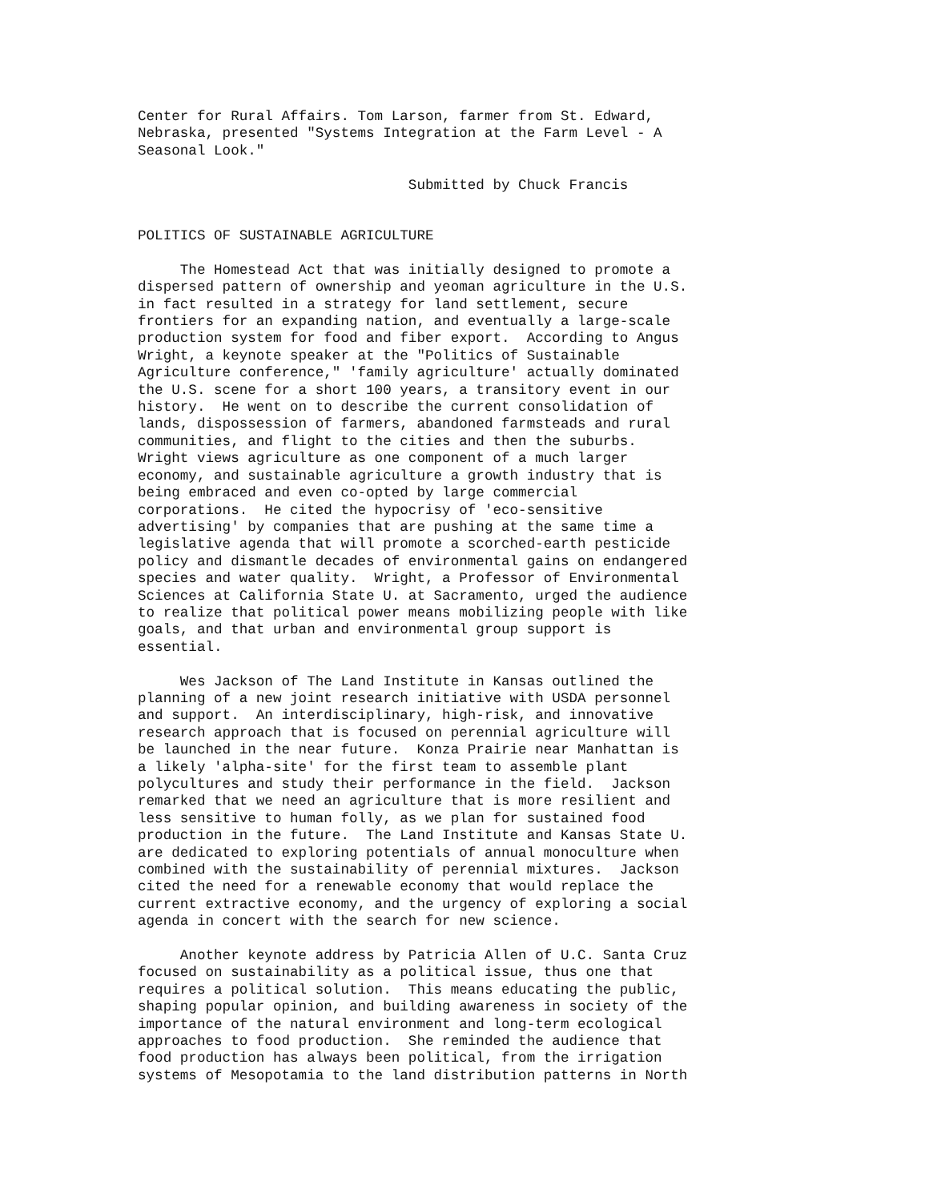Center for Rural Affairs. Tom Larson, farmer from St. Edward, Nebraska, presented "Systems Integration at the Farm Level - A Seasonal Look."
Submitted by Chuck Francis
POLITICS OF SUSTAINABLE AGRICULTURE
The Homestead Act that was initially designed to promote a dispersed pattern of ownership and yeoman agriculture in the U.S. in fact resulted in a strategy for land settlement, secure frontiers for an expanding nation, and eventually a large-scale production system for food and fiber export. According to Angus Wright, a keynote speaker at the "Politics of Sustainable Agriculture conference," 'family agriculture' actually dominated the U.S. scene for a short 100 years, a transitory event in our history. He went on to describe the current consolidation of lands, dispossession of farmers, abandoned farmsteads and rural communities, and flight to the cities and then the suburbs. Wright views agriculture as one component of a much larger economy, and sustainable agriculture a growth industry that is being embraced and even co-opted by large commercial corporations. He cited the hypocrisy of 'eco-sensitive advertising' by companies that are pushing at the same time a legislative agenda that will promote a scorched-earth pesticide policy and dismantle decades of environmental gains on endangered species and water quality. Wright, a Professor of Environmental Sciences at California State U. at Sacramento, urged the audience to realize that political power means mobilizing people with like goals, and that urban and environmental group support is essential.
Wes Jackson of The Land Institute in Kansas outlined the planning of a new joint research initiative with USDA personnel and support. An interdisciplinary, high-risk, and innovative research approach that is focused on perennial agriculture will be launched in the near future. Konza Prairie near Manhattan is a likely 'alpha-site' for the first team to assemble plant polycultures and study their performance in the field. Jackson remarked that we need an agriculture that is more resilient and less sensitive to human folly, as we plan for sustained food production in the future. The Land Institute and Kansas State U. are dedicated to exploring potentials of annual monoculture when combined with the sustainability of perennial mixtures. Jackson cited the need for a renewable economy that would replace the current extractive economy, and the urgency of exploring a social agenda in concert with the search for new science.
Another keynote address by Patricia Allen of U.C. Santa Cruz focused on sustainability as a political issue, thus one that requires a political solution. This means educating the public, shaping popular opinion, and building awareness in society of the importance of the natural environment and long-term ecological approaches to food production. She reminded the audience that food production has always been political, from the irrigation systems of Mesopotamia to the land distribution patterns in North